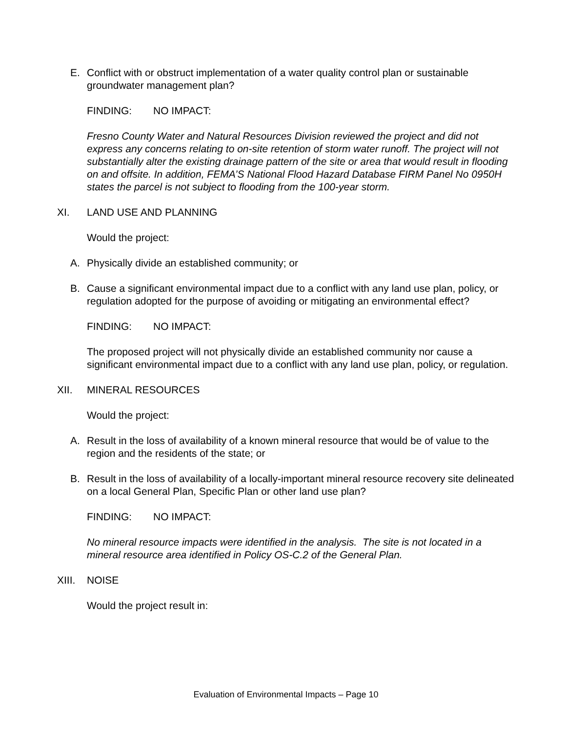E. Conflict with or obstruct implementation of a water quality control plan or sustainable groundwater management plan?
FINDING: NO IMPACT:
Fresno County Water and Natural Resources Division reviewed the project and did not express any concerns relating to on-site retention of storm water runoff. The project will not substantially alter the existing drainage pattern of the site or area that would result in flooding on and offsite. In addition, FEMA’S National Flood Hazard Database FIRM Panel No 0950H states the parcel is not subject to flooding from the 100-year storm.
XI. LAND USE AND PLANNING
Would the project:
A. Physically divide an established community; or
B. Cause a significant environmental impact due to a conflict with any land use plan, policy, or regulation adopted for the purpose of avoiding or mitigating an environmental effect?
FINDING: NO IMPACT:
The proposed project will not physically divide an established community nor cause a significant environmental impact due to a conflict with any land use plan, policy, or regulation.
XII. MINERAL RESOURCES
Would the project:
A. Result in the loss of availability of a known mineral resource that would be of value to the region and the residents of the state; or
B. Result in the loss of availability of a locally-important mineral resource recovery site delineated on a local General Plan, Specific Plan or other land use plan?
FINDING: NO IMPACT:
No mineral resource impacts were identified in the analysis. The site is not located in a mineral resource area identified in Policy OS-C.2 of the General Plan.
XIII.
NOISE
Would the project result in:
Evaluation of Environmental Impacts – Page 10